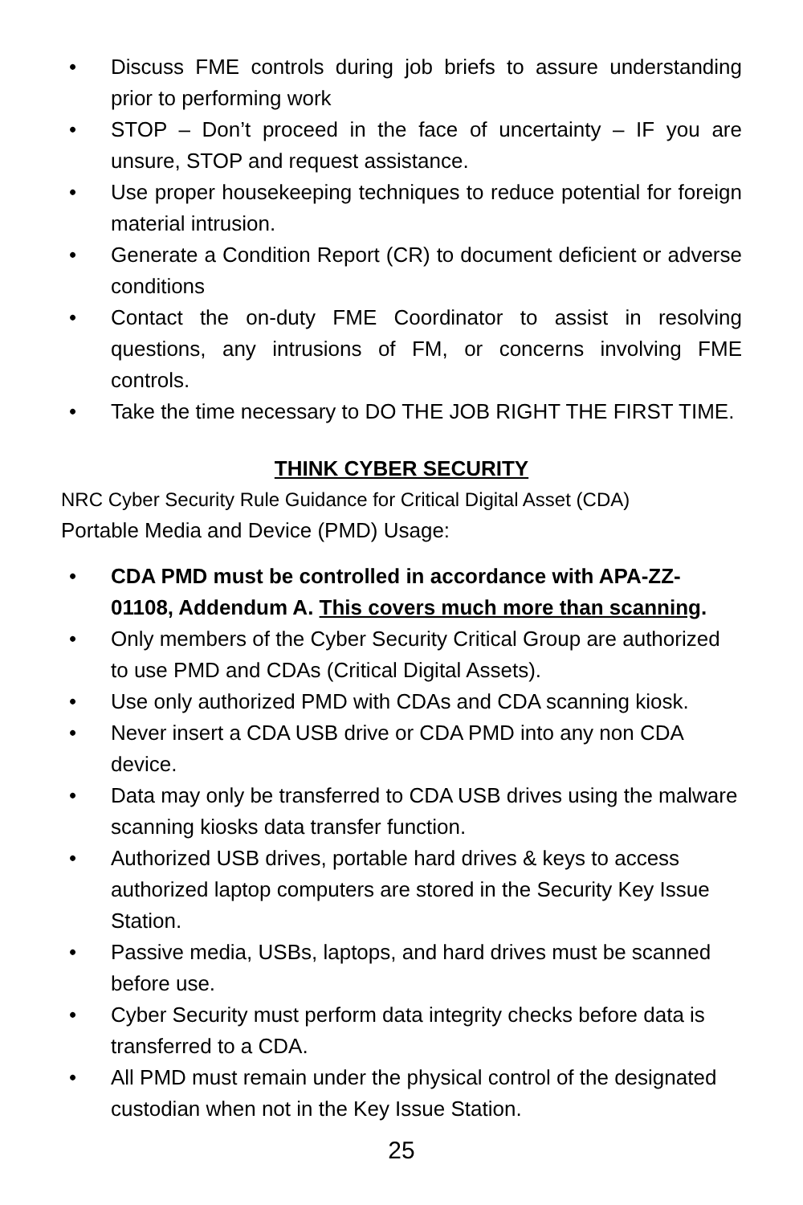• Discuss FME controls during job briefs to assure understanding prior to performing work
• STOP – Don’t proceed in the face of uncertainty – IF you are unsure, STOP and request assistance.
• Use proper housekeeping techniques to reduce potential for foreign material intrusion.
• Generate a Condition Report (CR) to document deficient or adverse conditions
• Contact the on-duty FME Coordinator to assist in resolving questions, any intrusions of FM, or concerns involving FME controls.
• Take the time necessary to DO THE JOB RIGHT THE FIRST TIME.
THINK CYBER SECURITY
NRC Cyber Security Rule Guidance for Critical Digital Asset (CDA)
Portable Media and Device (PMD) Usage:
• CDA PMD must be controlled in accordance with APA-ZZ-01108, Addendum A. This covers much more than scanning.
• Only members of the Cyber Security Critical Group are authorized to use PMD and CDAs (Critical Digital Assets).
• Use only authorized PMD with CDAs and CDA scanning kiosk.
• Never insert a CDA USB drive or CDA PMD into any non CDA device.
• Data may only be transferred to CDA USB drives using the malware scanning kiosks data transfer function.
• Authorized USB drives, portable hard drives & keys to access authorized laptop computers are stored in the Security Key Issue Station.
• Passive media, USBs, laptops, and hard drives must be scanned before use.
• Cyber Security must perform data integrity checks before data is transferred to a CDA.
• All PMD must remain under the physical control of the designated custodian when not in the Key Issue Station.
25